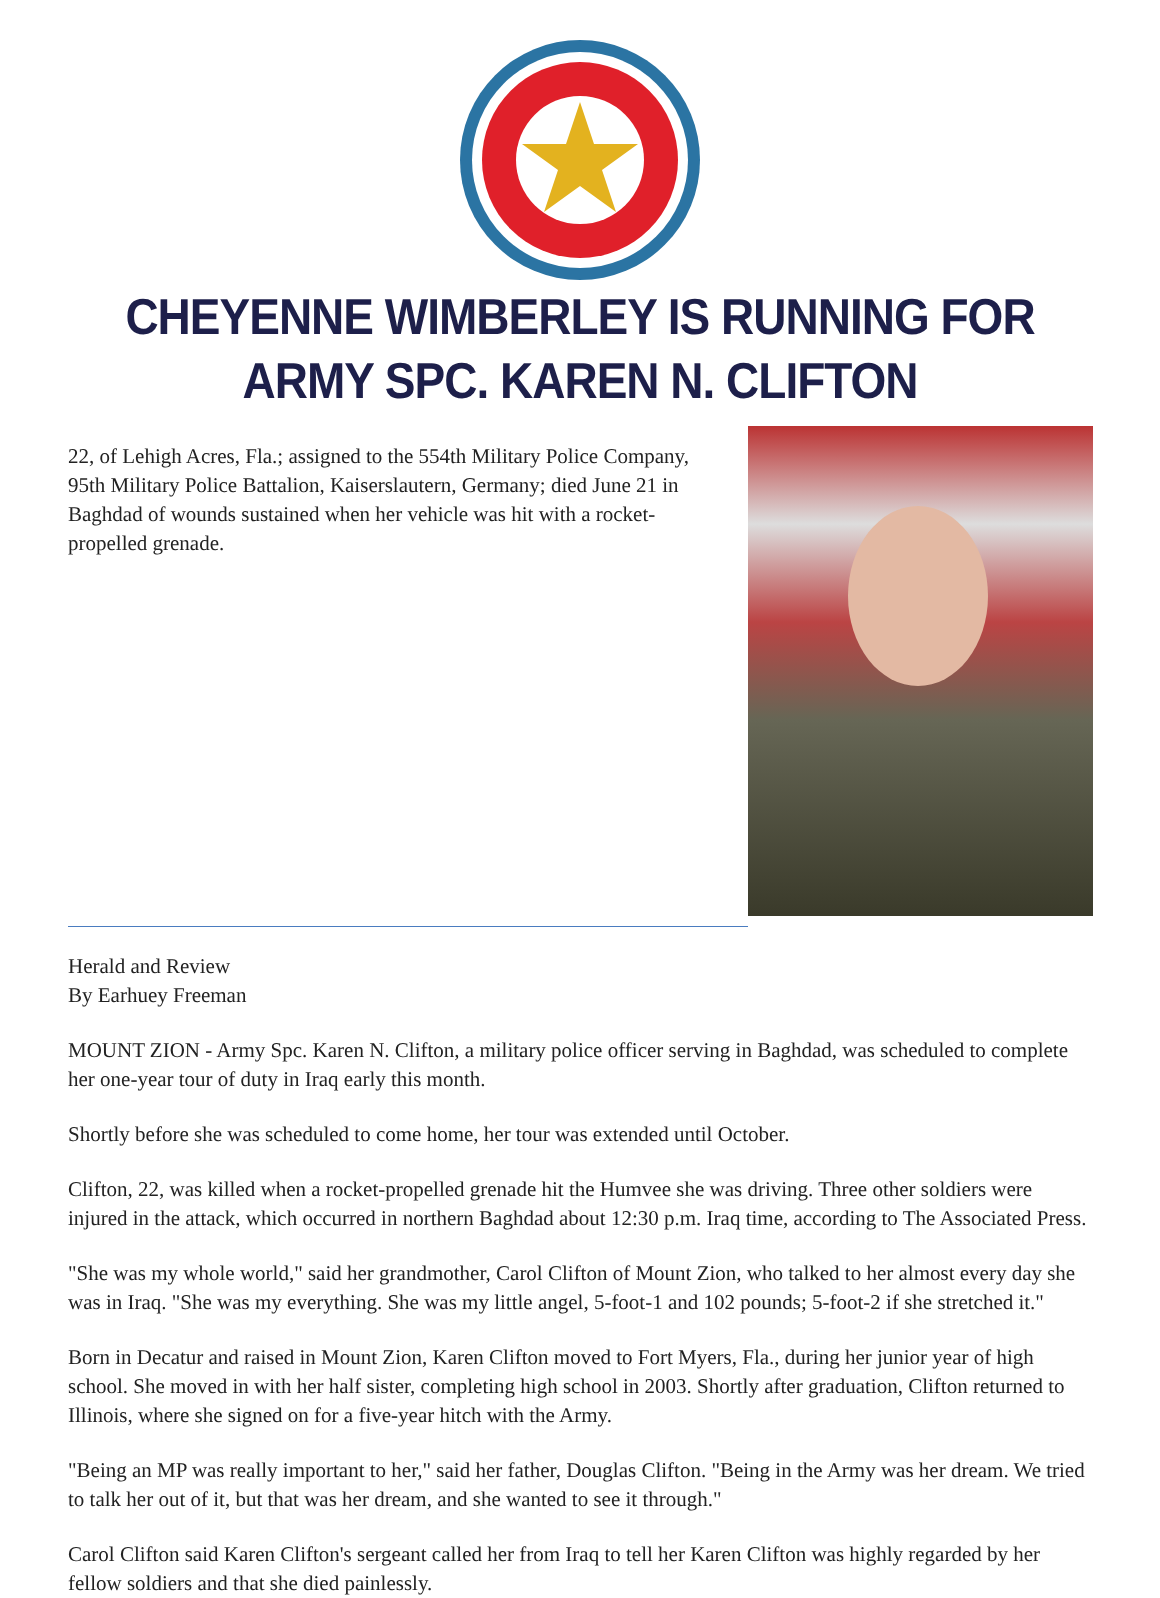CHEYENNE WIMBERLEY IS RUNNING FOR
ARMY SPC. KAREN N. CLIFTON
22, of Lehigh Acres, Fla.; assigned to the 554th Military Police Company, 95th Military Police Battalion, Kaiserslautern, Germany; died June 21 in Baghdad of wounds sustained when her vehicle was hit with a rocket-propelled grenade.
Herald and Review
By Earhuey Freeman
MOUNT ZION - Army Spc. Karen N. Clifton, a military police officer serving in Baghdad, was scheduled to complete her one-year tour of duty in Iraq early this month.
Shortly before she was scheduled to come home, her tour was extended until October.
Clifton, 22, was killed when a rocket-propelled grenade hit the Humvee she was driving. Three other soldiers were injured in the attack, which occurred in northern Baghdad about 12:30 p.m. Iraq time, according to The Associated Press.
"She was my whole world," said her grandmother, Carol Clifton of Mount Zion, who talked to her almost every day she was in Iraq. "She was my everything. She was my little angel, 5-foot-1 and 102 pounds; 5-foot-2 if she stretched it."
Born in Decatur and raised in Mount Zion, Karen Clifton moved to Fort Myers, Fla., during her junior year of high school. She moved in with her half sister, completing high school in 2003. Shortly after graduation, Clifton returned to Illinois, where she signed on for a five-year hitch with the Army.
"Being an MP was really important to her," said her father, Douglas Clifton. "Being in the Army was her dream. We tried to talk her out of it, but that was her dream, and she wanted to see it through."
Carol Clifton said Karen Clifton's sergeant called her from Iraq to tell her Karen Clifton was highly regarded by her fellow soldiers and that she died painlessly.